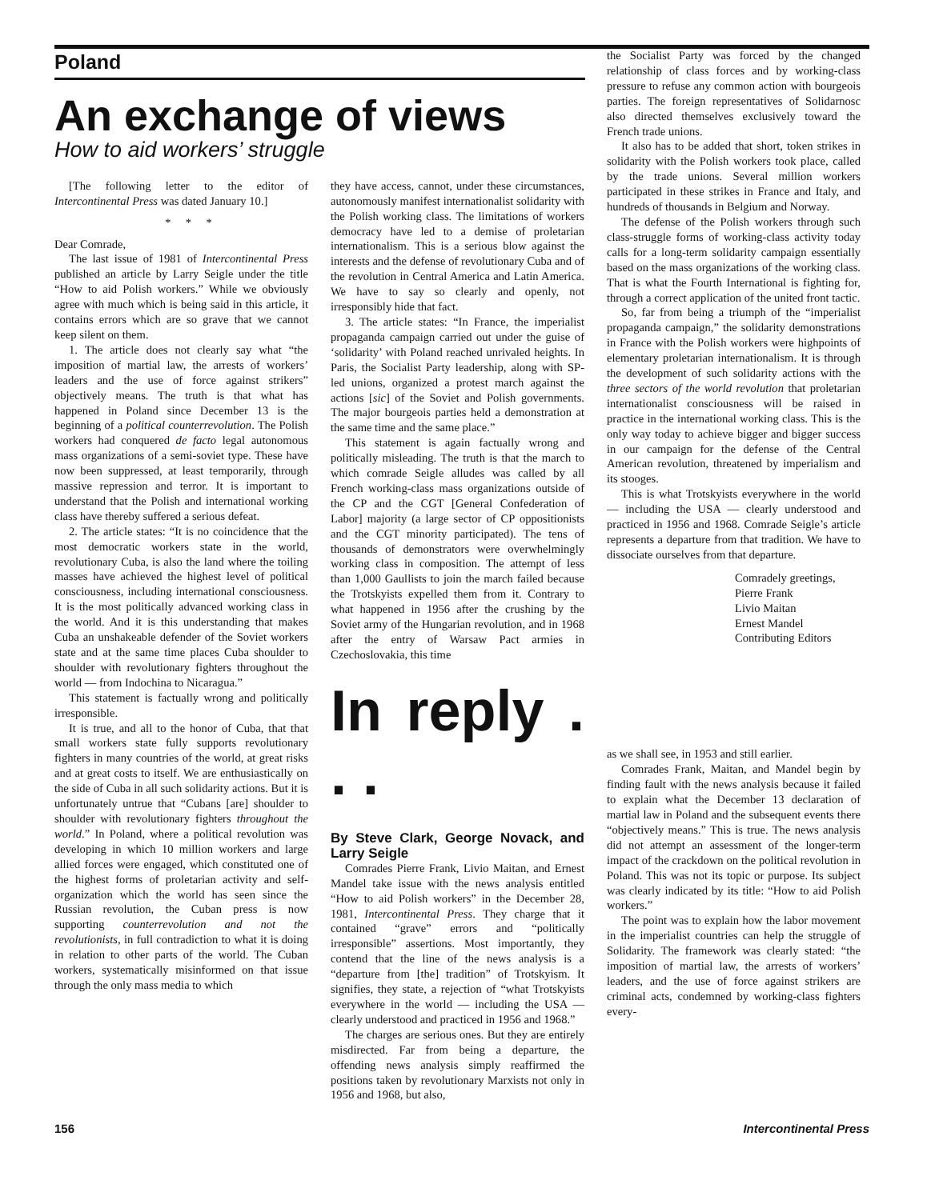Poland
An exchange of views
How to aid workers’ struggle
[The following letter to the editor of Intercontinental Press was dated January 10.]
* * *
Dear Comrade,
The last issue of 1981 of Intercontinental Press published an article by Larry Seigle under the title “How to aid Polish workers.” While we obviously agree with much which is being said in this article, it contains errors which are so grave that we cannot keep silent on them.
1. The article does not clearly say what “the imposition of martial law, the arrests of workers’ leaders and the use of force against strikers” objectively means. The truth is that what has happened in Poland since December 13 is the beginning of a political counterrevolution. The Polish workers had conquered de facto legal autonomous mass organizations of a semi-soviet type. These have now been suppressed, at least temporarily, through massive repression and terror. It is important to understand that the Polish and international working class have thereby suffered a serious defeat.
2. The article states: “It is no coincidence that the most democratic workers state in the world, revolutionary Cuba, is also the land where the toiling masses have achieved the highest level of political consciousness, including international consciousness. It is the most politically advanced working class in the world. And it is this understanding that makes Cuba an unshakeable defender of the Soviet workers state and at the same time places Cuba shoulder to shoulder with revolutionary fighters throughout the world — from Indochina to Nicaragua.”
This statement is factually wrong and politically irresponsible.
It is true, and all to the honor of Cuba, that that small workers state fully supports revolutionary fighters in many countries of the world, at great risks and at great costs to itself. We are enthusiastically on the side of Cuba in all such solidarity actions. But it is unfortunately untrue that “Cubans [are] shoulder to shoulder with revolutionary fighters throughout the world.” In Poland, where a political revolution was developing in which 10 million workers and large allied forces were engaged, which constituted one of the highest forms of proletarian activity and self-organization which the world has seen since the Russian revolution, the Cuban press is now supporting counterrevolution and not the revolutionists, in full contradiction to what it is doing in relation to other parts of the world. The Cuban workers, systematically misinformed on that issue through the only mass media to which
they have access, cannot, under these circumstances, autonomously manifest internationalist solidarity with the Polish working class. The limitations of workers democracy have led to a demise of proletarian internationalism. This is a serious blow against the interests and the defense of revolutionary Cuba and of the revolution in Central America and Latin America. We have to say so clearly and openly, not irresponsibly hide that fact.
3. The article states: “In France, the imperialist propaganda campaign carried out under the guise of ‘solidarity’ with Poland reached unrivaled heights. In Paris, the Socialist Party leadership, along with SP-led unions, organized a protest march against the actions [sic] of the Soviet and Polish governments. The major bourgeois parties held a demonstration at the same time and the same place.”
This statement is again factually wrong and politically misleading. The truth is that the march to which comrade Seigle alludes was called by all French working-class mass organizations outside of the CP and the CGT [General Confederation of Labor] majority (a large sector of CP oppositionists and the CGT minority participated). The tens of thousands of demonstrators were overwhelmingly working class in composition. The attempt of less than 1,000 Gaullists to join the march failed because the Trotskyists expelled them from it. Contrary to what happened in 1956 after the crushing by the Soviet army of the Hungarian revolution, and in 1968 after the entry of Warsaw Pact armies in Czechoslovakia, this time
In reply . . .
By Steve Clark, George Novack, and Larry Seigle
Comrades Pierre Frank, Livio Maitan, and Ernest Mandel take issue with the news analysis entitled “How to aid Polish workers” in the December 28, 1981, Intercontinental Press. They charge that it contained “grave” errors and “politically irresponsible” assertions. Most importantly, they contend that the line of the news analysis is a “departure from [the] tradition” of Trotskyism. It signifies, they state, a rejection of “what Trotskyists everywhere in the world — including the USA — clearly understood and practiced in 1956 and 1968.”
The charges are serious ones. But they are entirely misdirected. Far from being a departure, the offending news analysis simply reaffirmed the positions taken by revolutionary Marxists not only in 1956 and 1968, but also,
the Socialist Party was forced by the changed relationship of class forces and by working-class pressure to refuse any common action with bourgeois parties. The foreign representatives of Solidarnosc also directed themselves exclusively toward the French trade unions.
It also has to be added that short, token strikes in solidarity with the Polish workers took place, called by the trade unions. Several million workers participated in these strikes in France and Italy, and hundreds of thousands in Belgium and Norway.
The defense of the Polish workers through such class-struggle forms of working-class activity today calls for a long-term solidarity campaign essentially based on the mass organizations of the working class. That is what the Fourth International is fighting for, through a correct application of the united front tactic.
So, far from being a triumph of the “imperialist propaganda campaign,” the solidarity demonstrations in France with the Polish workers were highpoints of elementary proletarian internationalism. It is through the development of such solidarity actions with the three sectors of the world revolution that proletarian internationalist consciousness will be raised in practice in the international working class. This is the only way today to achieve bigger and bigger success in our campaign for the defense of the Central American revolution, threatened by imperialism and its stooges.
This is what Trotskyists everywhere in the world — including the USA — clearly understood and practiced in 1956 and 1968. Comrade Seigle’s article represents a departure from that tradition. We have to dissociate ourselves from that departure.
Comradely greetings,
Pierre Frank
Livio Maitan
Ernest Mandel
Contributing Editors
as we shall see, in 1953 and still earlier.
Comrades Frank, Maitan, and Mandel begin by finding fault with the news analysis because it failed to explain what the December 13 declaration of martial law in Poland and the subsequent events there “objectively means.” This is true. The news analysis did not attempt an assessment of the longer-term impact of the crackdown on the political revolution in Poland. This was not its topic or purpose. Its subject was clearly indicated by its title: “How to aid Polish workers.”
The point was to explain how the labor movement in the imperialist countries can help the struggle of Solidarity. The framework was clearly stated: “the imposition of martial law, the arrests of workers’ leaders, and the use of force against strikers are criminal acts, condemned by working-class fighters every-
156 Intercontinental Press